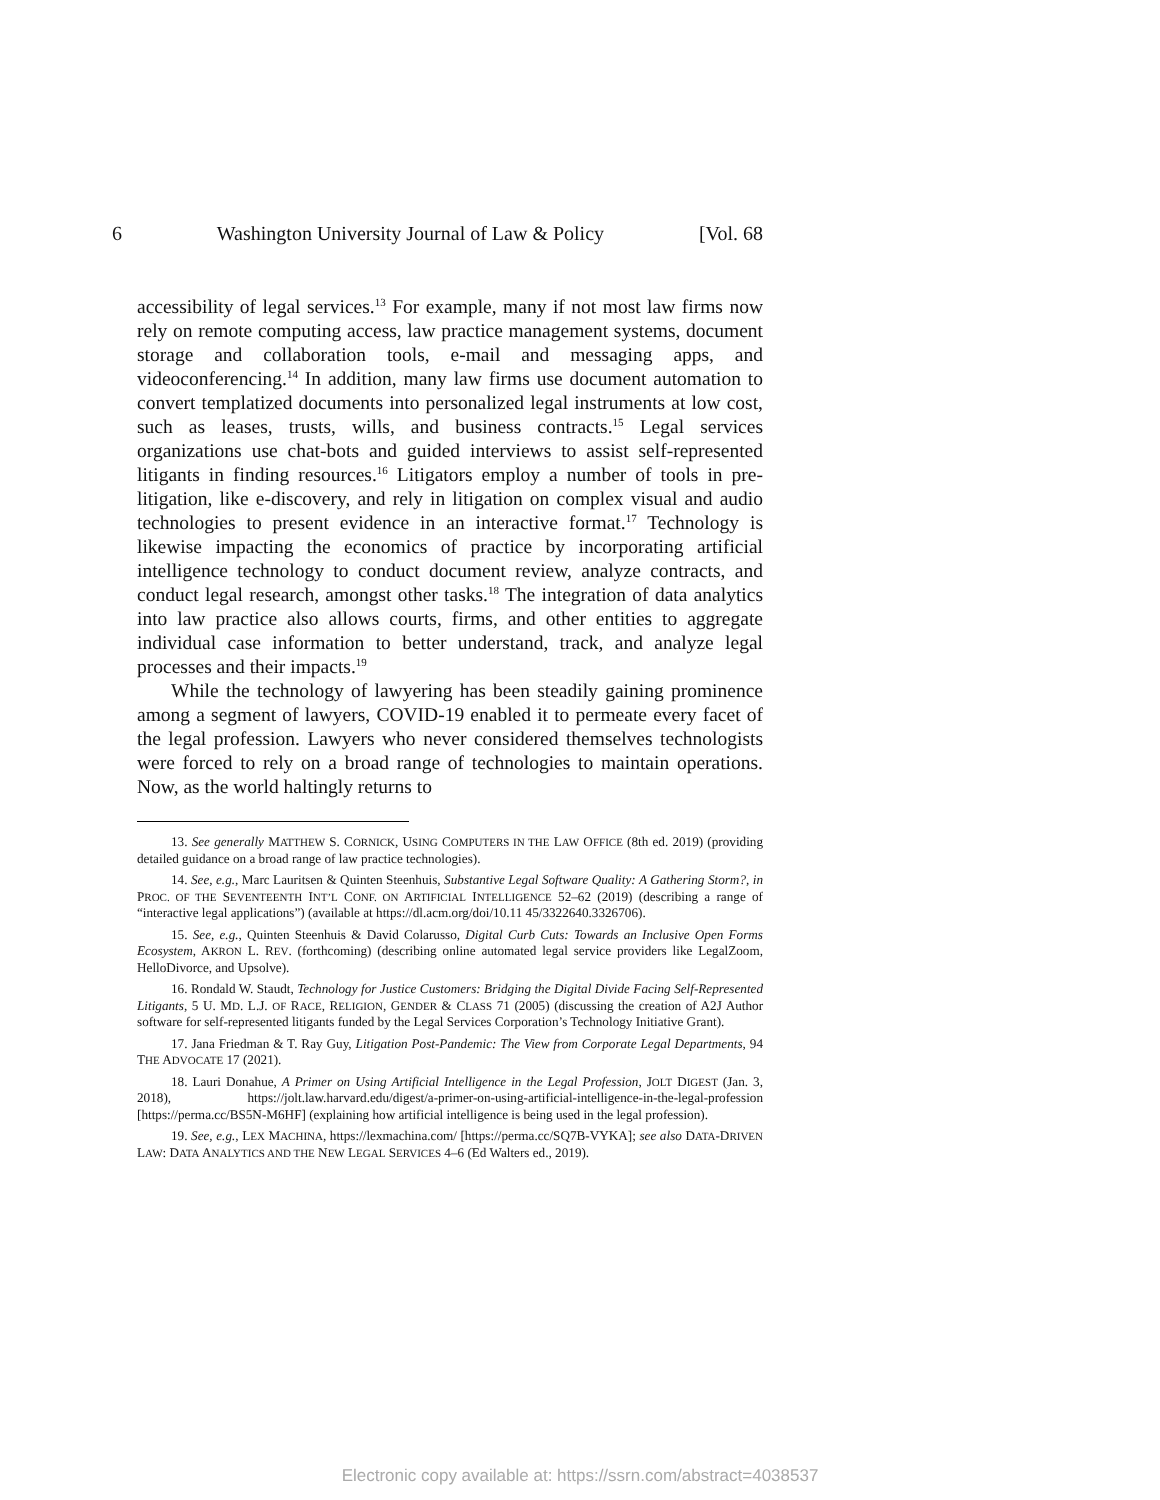6 Washington University Journal of Law & Policy [Vol. 68
accessibility of legal services.<sup>13</sup> For example, many if not most law firms now rely on remote computing access, law practice management systems, document storage and collaboration tools, e-mail and messaging apps, and videoconferencing.<sup>14</sup> In addition, many law firms use document automation to convert templatized documents into personalized legal instruments at low cost, such as leases, trusts, wills, and business contracts.<sup>15</sup> Legal services organizations use chat-bots and guided interviews to assist self-represented litigants in finding resources.<sup>16</sup> Litigators employ a number of tools in pre-litigation, like e-discovery, and rely in litigation on complex visual and audio technologies to present evidence in an interactive format.<sup>17</sup> Technology is likewise impacting the economics of practice by incorporating artificial intelligence technology to conduct document review, analyze contracts, and conduct legal research, amongst other tasks.<sup>18</sup> The integration of data analytics into law practice also allows courts, firms, and other entities to aggregate individual case information to better understand, track, and analyze legal processes and their impacts.<sup>19</sup>
While the technology of lawyering has been steadily gaining prominence among a segment of lawyers, COVID-19 enabled it to permeate every facet of the legal profession. Lawyers who never considered themselves technologists were forced to rely on a broad range of technologies to maintain operations. Now, as the world haltingly returns to
13. See generally MATTHEW S. CORNICK, USING COMPUTERS IN THE LAW OFFICE (8th ed. 2019) (providing detailed guidance on a broad range of law practice technologies).
14. See, e.g., Marc Lauritsen & Quinten Steenhuis, Substantive Legal Software Quality: A Gathering Storm?, in PROC. OF THE SEVENTEENTH INT’L CONF. ON ARTIFICIAL INTELLIGENCE 52–62 (2019) (describing a range of “interactive legal applications”) (available at https://dl.acm.org/doi/10.11 45/3322640.3326706).
15. See, e.g., Quinten Steenhuis & David Colarusso, Digital Curb Cuts: Towards an Inclusive Open Forms Ecosystem, AKRON L. REV. (forthcoming) (describing online automated legal service providers like LegalZoom, HelloDivorce, and Upsolve).
16. Rondald W. Staudt, Technology for Justice Customers: Bridging the Digital Divide Facing Self-Represented Litigants, 5 U. MD. L.J. OF RACE, RELIGION, GENDER & CLASS 71 (2005) (discussing the creation of A2J Author software for self-represented litigants funded by the Legal Services Corporation’s Technology Initiative Grant).
17. Jana Friedman & T. Ray Guy, Litigation Post-Pandemic: The View from Corporate Legal Departments, 94 THE ADVOCATE 17 (2021).
18. Lauri Donahue, A Primer on Using Artificial Intelligence in the Legal Profession, JOLT DIGEST (Jan. 3, 2018), https://jolt.law.harvard.edu/digest/a-primer-on-using-artificial-intelligence-in-the-legal-profession [https://perma.cc/BS5N-M6HF] (explaining how artificial intelligence is being used in the legal profession).
19. See, e.g., LEX MACHINA, https://lexmachina.com/ [https://perma.cc/SQ7B-VYKA]; see also DATA-DRIVEN LAW: DATA ANALYTICS AND THE NEW LEGAL SERVICES 4–6 (Ed Walters ed., 2019).
Electronic copy available at: https://ssrn.com/abstract=4038537